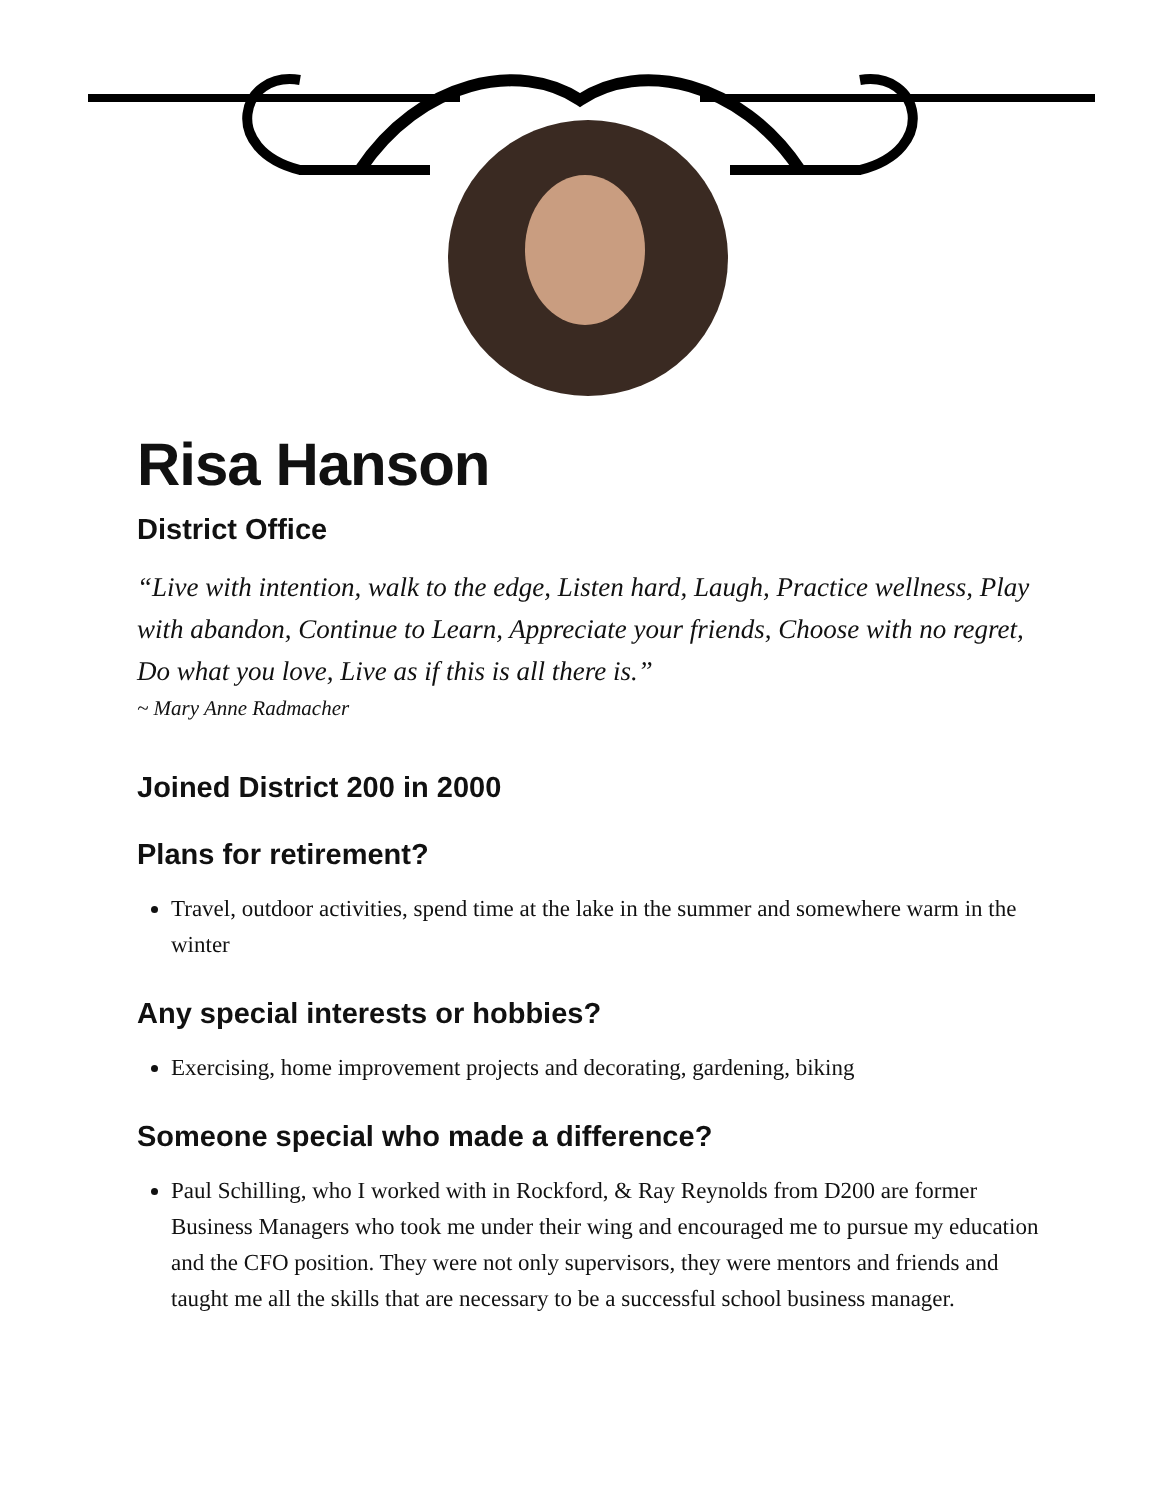Risa Hanson
District Office
“Live with intention, walk to the edge, Listen hard, Laugh, Practice wellness, Play with abandon, Continue to Learn, Appreciate your friends, Choose with no regret, Do what you love, Live as if this is all there is.”
~ Mary Anne Radmacher
Joined District 200 in 2000
Plans for retirement?
Travel, outdoor activities, spend time at the lake in the summer and somewhere warm in the winter
Any special interests or hobbies?
Exercising, home improvement projects and decorating, gardening, biking
Someone special who made a difference?
Paul Schilling, who I worked with in Rockford, & Ray Reynolds from D200 are former Business Managers who took me under their wing and encouraged me to pursue my education and the CFO position. They were not only supervisors, they were mentors and friends and taught me all the skills that are necessary to be a successful school business manager.